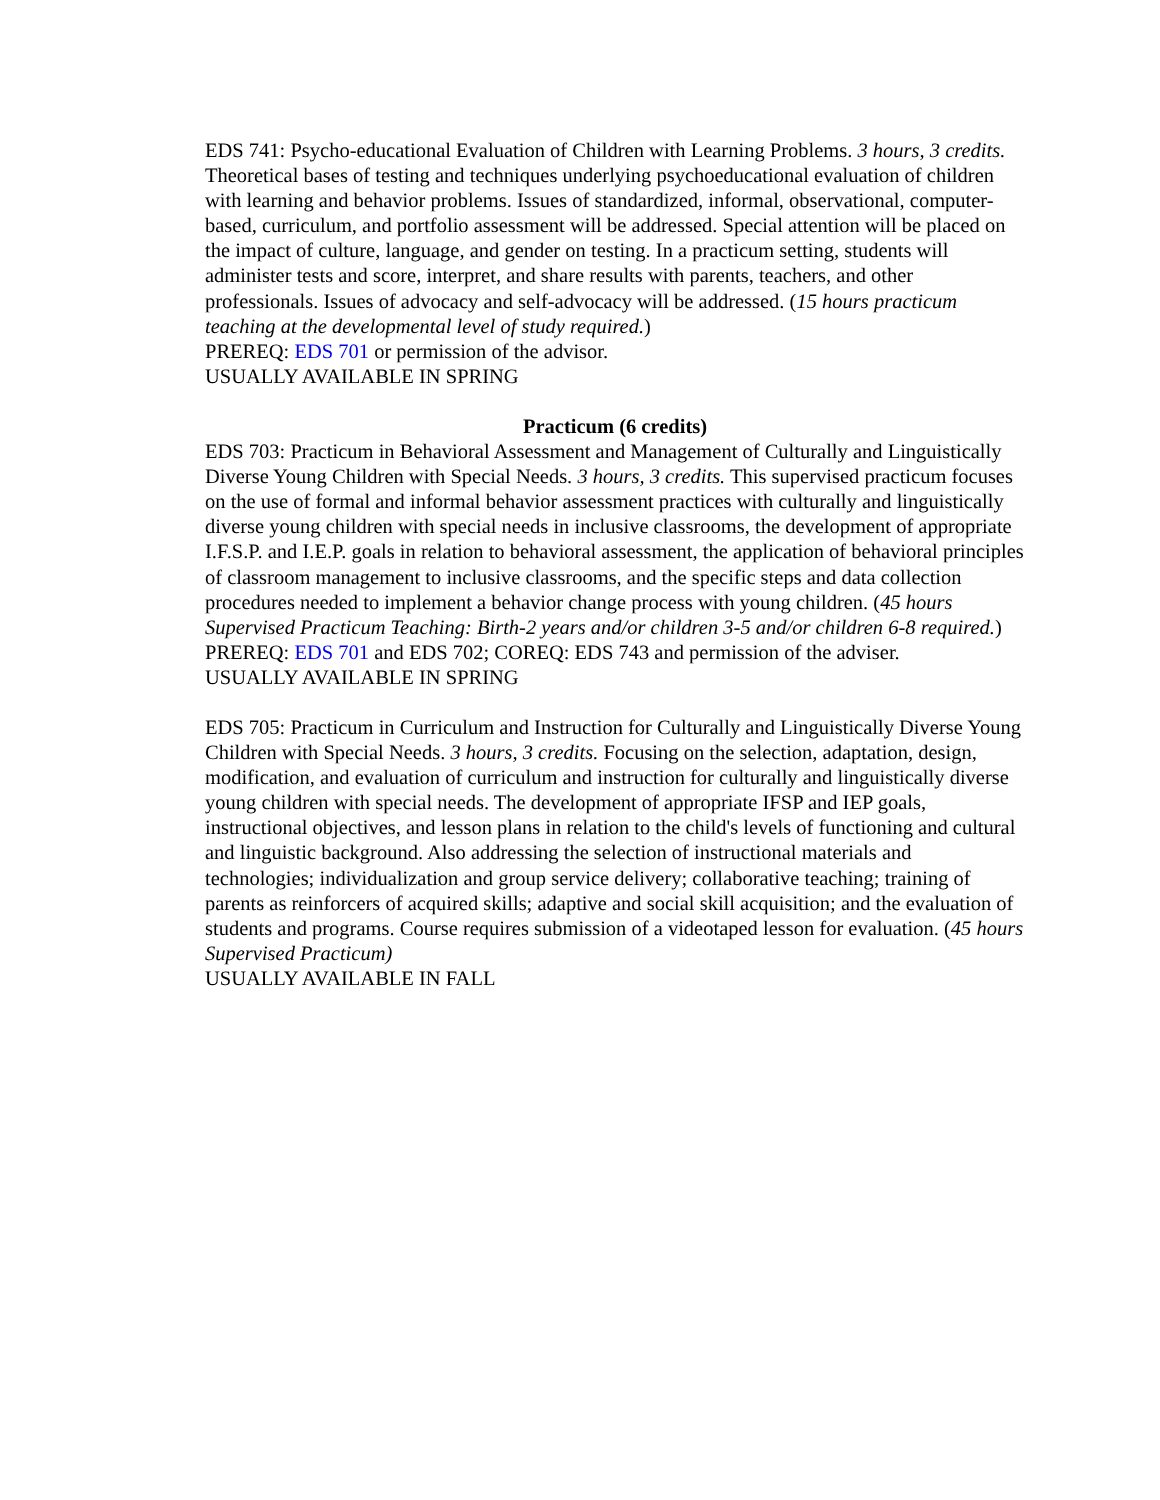EDS 741: Psycho-educational Evaluation of Children with Learning Problems. 3 hours, 3 credits. Theoretical bases of testing and techniques underlying psychoeducational evaluation of children with learning and behavior problems. Issues of standardized, informal, observational, computer-based, curriculum, and portfolio assessment will be addressed. Special attention will be placed on the impact of culture, language, and gender on testing. In a practicum setting, students will administer tests and score, interpret, and share results with parents, teachers, and other professionals. Issues of advocacy and self-advocacy will be addressed. (15 hours practicum teaching at the developmental level of study required.)
PREREQ: EDS 701 or permission of the advisor.
USUALLY AVAILABLE IN SPRING
Practicum (6 credits)
EDS 703: Practicum in Behavioral Assessment and Management of Culturally and Linguistically Diverse Young Children with Special Needs. 3 hours, 3 credits. This supervised practicum focuses on the use of formal and informal behavior assessment practices with culturally and linguistically diverse young children with special needs in inclusive classrooms, the development of appropriate I.F.S.P. and I.E.P. goals in relation to behavioral assessment, the application of behavioral principles of classroom management to inclusive classrooms, and the specific steps and data collection procedures needed to implement a behavior change process with young children. (45 hours Supervised Practicum Teaching: Birth-2 years and/or children 3-5 and/or children 6-8 required.) PREREQ: EDS 701 and EDS 702; COREQ: EDS 743 and permission of the adviser.
USUALLY AVAILABLE IN SPRING
EDS 705: Practicum in Curriculum and Instruction for Culturally and Linguistically Diverse Young Children with Special Needs. 3 hours, 3 credits. Focusing on the selection, adaptation, design, modification, and evaluation of curriculum and instruction for culturally and linguistically diverse young children with special needs. The development of appropriate IFSP and IEP goals, instructional objectives, and lesson plans in relation to the child's levels of functioning and cultural and linguistic background. Also addressing the selection of instructional materials and technologies; individualization and group service delivery; collaborative teaching; training of parents as reinforcers of acquired skills; adaptive and social skill acquisition; and the evaluation of students and programs. Course requires submission of a videotaped lesson for evaluation. (45 hours Supervised Practicum)
USUALLY AVAILABLE IN FALL